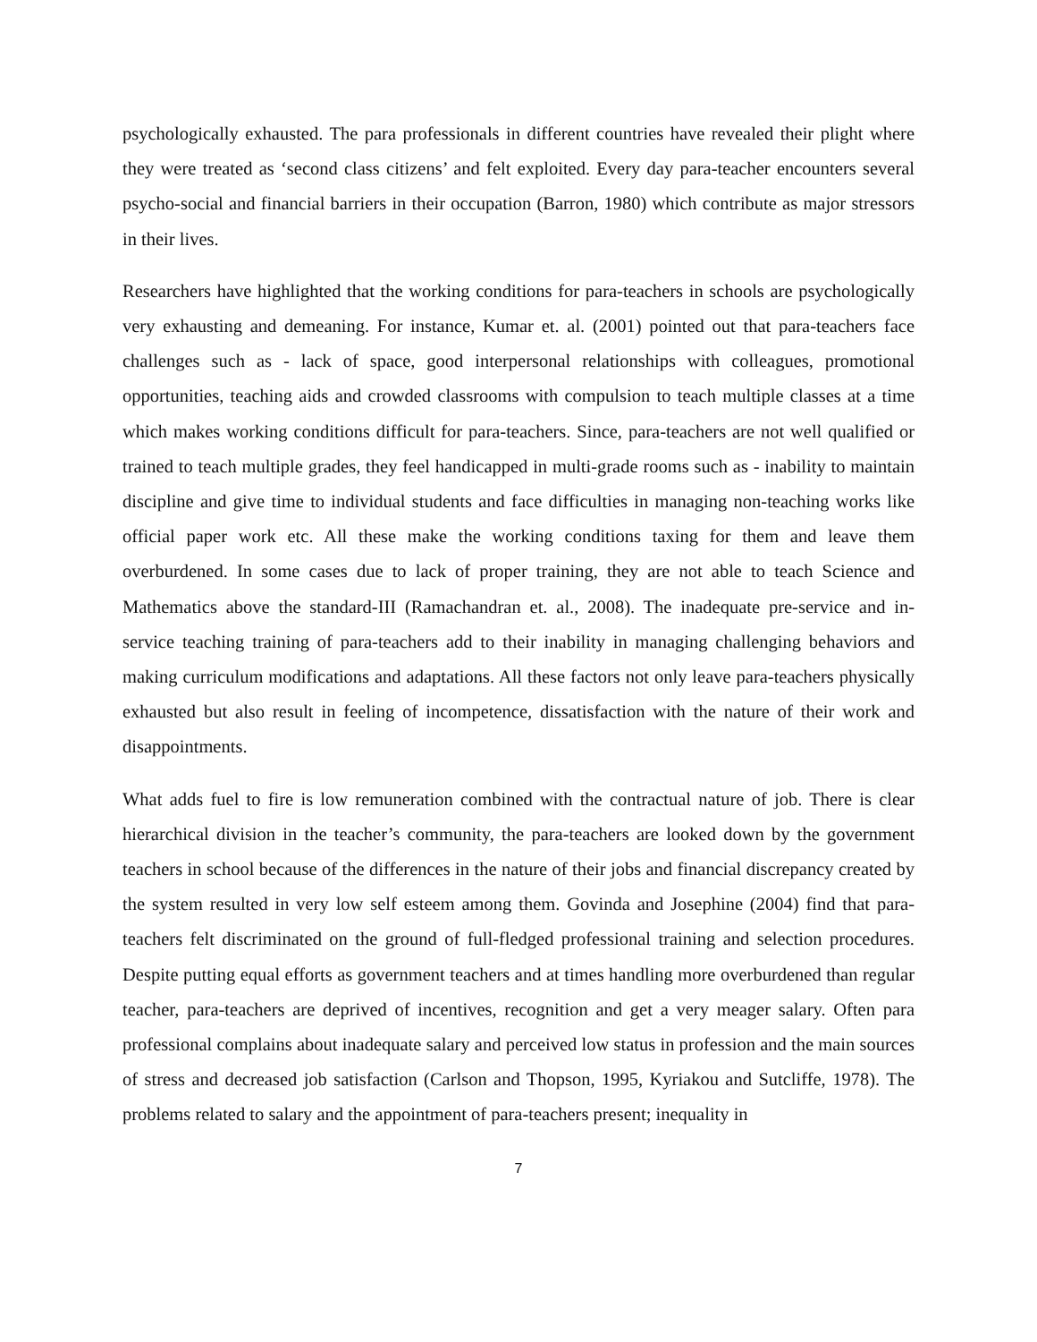psychologically exhausted. The para professionals in different countries have revealed their plight where they were treated as ‘second class citizens’ and felt exploited. Every day para-teacher encounters several psycho-social and financial barriers in their occupation (Barron, 1980) which contribute as major stressors in their lives.
Researchers have highlighted that the working conditions for para-teachers in schools are psychologically very exhausting and demeaning. For instance, Kumar et. al. (2001) pointed out that para-teachers face challenges such as - lack of space, good interpersonal relationships with colleagues, promotional opportunities, teaching aids and crowded classrooms with compulsion to teach multiple classes at a time which makes working conditions difficult for para-teachers. Since, para-teachers are not well qualified or trained to teach multiple grades, they feel handicapped in multi-grade rooms such as - inability to maintain discipline and give time to individual students and face difficulties in managing non-teaching works like official paper work etc. All these make the working conditions taxing for them and leave them overburdened. In some cases due to lack of proper training, they are not able to teach Science and Mathematics above the standard-III (Ramachandran et. al., 2008). The inadequate pre-service and in-service teaching training of para-teachers add to their inability in managing challenging behaviors and making curriculum modifications and adaptations. All these factors not only leave para-teachers physically exhausted but also result in feeling of incompetence, dissatisfaction with the nature of their work and disappointments.
What adds fuel to fire is low remuneration combined with the contractual nature of job. There is clear hierarchical division in the teacher’s community, the para-teachers are looked down by the government teachers in school because of the differences in the nature of their jobs and financial discrepancy created by the system resulted in very low self esteem among them. Govinda and Josephine (2004) find that para-teachers felt discriminated on the ground of full-fledged professional training and selection procedures. Despite putting equal efforts as government teachers and at times handling more overburdened than regular teacher, para-teachers are deprived of incentives, recognition and get a very meager salary. Often para professional complains about inadequate salary and perceived low status in profession and the main sources of stress and decreased job satisfaction (Carlson and Thopson, 1995, Kyriakou and Sutcliffe, 1978). The problems related to salary and the appointment of para-teachers present; inequality in
7